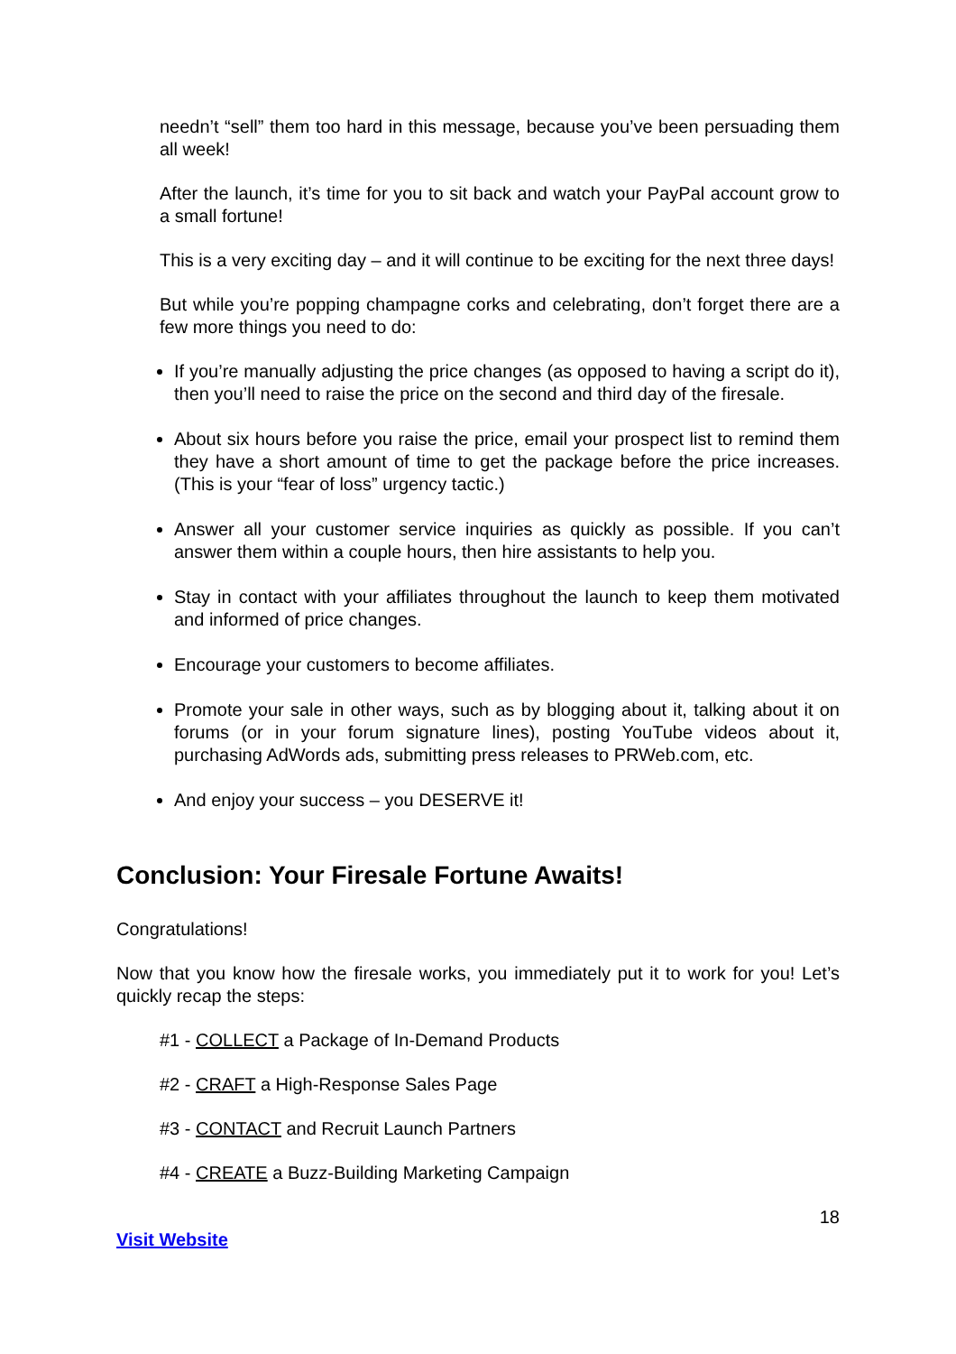needn’t “sell” them too hard in this message, because you’ve been persuading them all week!
After the launch, it’s time for you to sit back and watch your PayPal account grow to a small fortune!
This is a very exciting day – and it will continue to be exciting for the next three days!
But while you’re popping champagne corks and celebrating, don’t forget there are a few more things you need to do:
If you’re manually adjusting the price changes (as opposed to having a script do it), then you’ll need to raise the price on the second and third day of the firesale.
About six hours before you raise the price, email your prospect list to remind them they have a short amount of time to get the package before the price increases. (This is your “fear of loss” urgency tactic.)
Answer all your customer service inquiries as quickly as possible. If you can’t answer them within a couple hours, then hire assistants to help you.
Stay in contact with your affiliates throughout the launch to keep them motivated and informed of price changes.
Encourage your customers to become affiliates.
Promote your sale in other ways, such as by blogging about it, talking about it on forums (or in your forum signature lines), posting YouTube videos about it, purchasing AdWords ads, submitting press releases to PRWeb.com, etc.
And enjoy your success – you DESERVE it!
Conclusion: Your Firesale Fortune Awaits!
Congratulations!
Now that you know how the firesale works, you immediately put it to work for you! Let’s quickly recap the steps:
#1 - COLLECT a Package of In-Demand Products
#2 - CRAFT a High-Response Sales Page
#3 - CONTACT and Recruit Launch Partners
#4 - CREATE a Buzz-Building Marketing Campaign
18
Visit Website